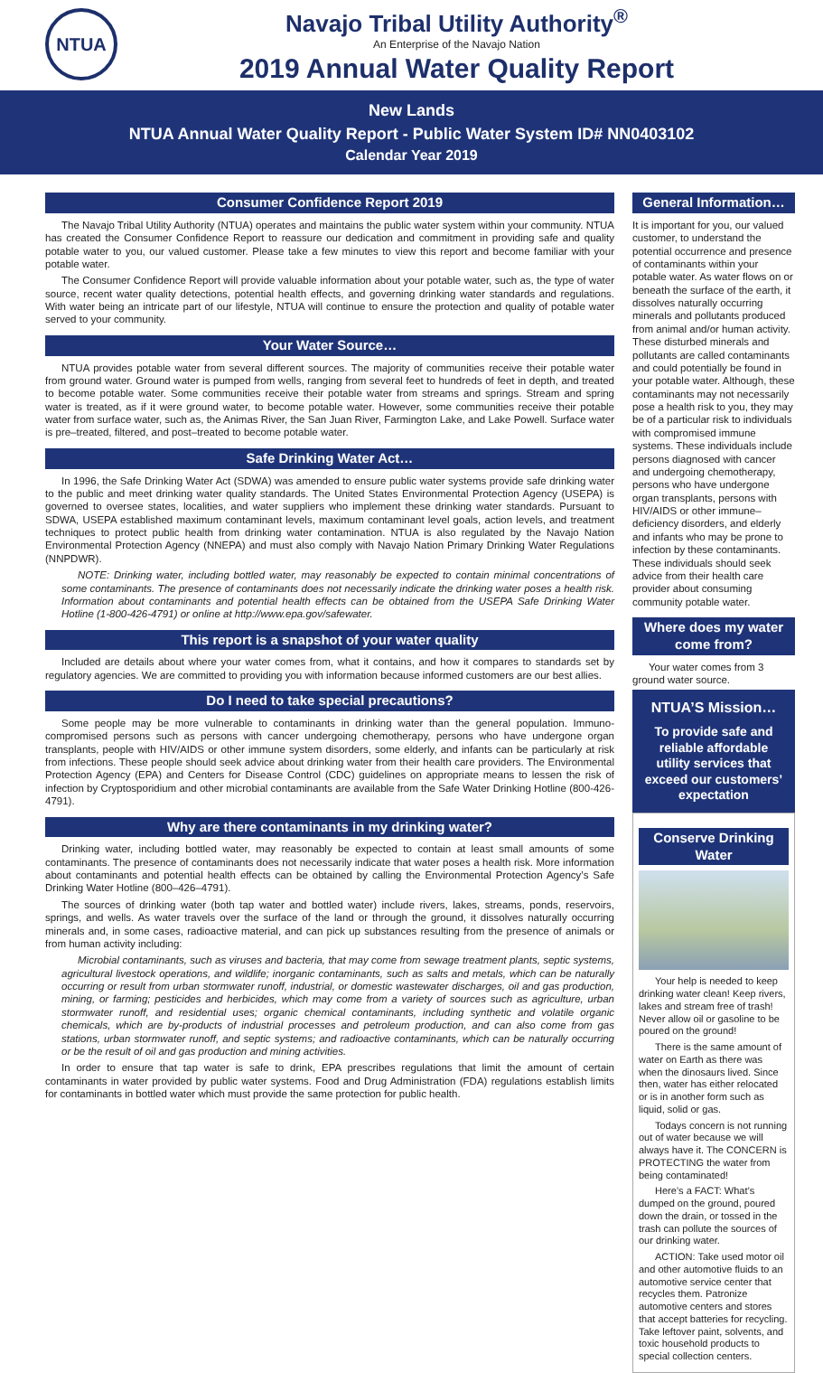NTUA
Navajo Tribal Utility Authority<sup>®</sup>
An Enterprise of the Navajo Nation
2019 Annual Water Quality Report
New Lands
NTUA Annual Water Quality Report - Public Water System ID# NN0403102
Calendar Year 2019
Consumer Confidence Report 2019
The Navajo Tribal Utility Authority (NTUA) operates and maintains the public water system within your community. NTUA has created the Consumer Confidence Report to reassure our dedication and commitment in providing safe and quality potable water to you, our valued customer. Please take a few minutes to view this report and become familiar with your potable water.
The Consumer Confidence Report will provide valuable information about your potable water, such as, the type of water source, recent water quality detections, potential health effects, and governing drinking water standards and regulations. With water being an intricate part of our lifestyle, NTUA will continue to ensure the protection and quality of potable water served to your community.
Your Water Source…
NTUA provides potable water from several different sources. The majority of communities receive their potable water from ground water. Ground water is pumped from wells, ranging from several feet to hundreds of feet in depth, and treated to become potable water. Some communities receive their potable water from streams and springs. Stream and spring water is treated, as if it were ground water, to become potable water. However, some communities receive their potable water from surface water, such as, the Animas River, the San Juan River, Farmington Lake, and Lake Powell. Surface water is pre–treated, filtered, and post–treated to become potable water.
Safe Drinking Water Act…
In 1996, the Safe Drinking Water Act (SDWA) was amended to ensure public water systems provide safe drinking water to the public and meet drinking water quality standards. The United States Environmental Protection Agency (USEPA) is governed to oversee states, localities, and water suppliers who implement these drinking water standards. Pursuant to SDWA, USEPA established maximum contaminant levels, maximum contaminant level goals, action levels, and treatment techniques to protect public health from drinking water contamination. NTUA is also regulated by the Navajo Nation Environmental Protection Agency (NNEPA) and must also comply with Navajo Nation Primary Drinking Water Regulations (NNPDWR).
NOTE: Drinking water, including bottled water, may reasonably be expected to contain minimal concentrations of some contaminants. The presence of contaminants does not necessarily indicate the drinking water poses a health risk. Information about contaminants and potential health effects can be obtained from the USEPA Safe Drinking Water Hotline (1-800-426-4791) or online at http://www.epa.gov/safewater.
This report is a snapshot of your water quality
Included are details about where your water comes from, what it contains, and how it compares to standards set by regulatory agencies. We are committed to providing you with information because informed customers are our best allies.
Do I need to take special precautions?
Some people may be more vulnerable to contaminants in drinking water than the general population. Immuno-compromised persons such as persons with cancer undergoing chemotherapy, persons who have undergone organ transplants, people with HIV/AIDS or other immune system disorders, some elderly, and infants can be particularly at risk from infections. These people should seek advice about drinking water from their health care providers. The Environmental Protection Agency (EPA) and Centers for Disease Control (CDC) guidelines on appropriate means to lessen the risk of infection by Cryptosporidium and other microbial contaminants are available from the Safe Water Drinking Hotline (800-426-4791).
Why are there contaminants in my drinking water?
Drinking water, including bottled water, may reasonably be expected to contain at least small amounts of some contaminants. The presence of contaminants does not necessarily indicate that water poses a health risk. More information about contaminants and potential health effects can be obtained by calling the Environmental Protection Agency’s Safe Drinking Water Hotline (800–426–4791).
The sources of drinking water (both tap water and bottled water) include rivers, lakes, streams, ponds, reservoirs, springs, and wells. As water travels over the surface of the land or through the ground, it dissolves naturally occurring minerals and, in some cases, radioactive material, and can pick up substances resulting from the presence of animals or from human activity including:
Microbial contaminants, such as viruses and bacteria, that may come from sewage treatment plants, septic systems, agricultural livestock operations, and wildlife; inorganic contaminants, such as salts and metals, which can be naturally occurring or result from urban stormwater runoff, industrial, or domestic wastewater discharges, oil and gas production, mining, or farming; pesticides and herbicides, which may come from a variety of sources such as agriculture, urban stormwater runoff, and residential uses; organic chemical contaminants, including synthetic and volatile organic chemicals, which are by-products of industrial processes and petroleum production, and can also come from gas stations, urban stormwater runoff, and septic systems; and radioactive contaminants, which can be naturally occurring or be the result of oil and gas production and mining activities.
In order to ensure that tap water is safe to drink, EPA prescribes regulations that limit the amount of certain contaminants in water provided by public water systems. Food and Drug Administration (FDA) regulations establish limits for contaminants in bottled water which must provide the same protection for public health.
General Information…
It is important for you, our valued customer, to understand the potential occurrence and presence of contaminants within your potable water. As water flows on or beneath the surface of the earth, it dissolves naturally occurring minerals and pollutants produced from animal and/or human activity. These disturbed minerals and pollutants are called contaminants and could potentially be found in your potable water. Although, these contaminants may not necessarily pose a health risk to you, they may be of a particular risk to individuals with compromised immune systems. These individuals include persons diagnosed with cancer and undergoing chemotherapy, persons who have undergone organ transplants, persons with HIV/AIDS or other immune–deficiency disorders, and elderly and infants who may be prone to infection by these contaminants. These individuals should seek advice from their health care provider about consuming community potable water.
Where does my water come from?
Your water comes from 3 ground water source.
NTUA’S Mission…
To provide safe and reliable affordable utility services that exceed our customers’ expectation
Conserve Drinking Water
Your help is needed to keep drinking water clean! Keep rivers, lakes and stream free of trash! Never allow oil or gasoline to be poured on the ground!
There is the same amount of water on Earth as there was when the dinosaurs lived. Since then, water has either relocated or is in another form such as liquid, solid or gas.
Todays concern is not running out of water because we will always have it. The CONCERN is PROTECTING the water from being contaminated!
Here’s a FACT: What’s dumped on the ground, poured down the drain, or tossed in the trash can pollute the sources of our drinking water.
ACTION: Take used motor oil and other automotive fluids to an automotive service center that recycles them. Patronize automotive centers and stores that accept batteries for recycling. Take leftover paint, solvents, and toxic household products to special collection centers.